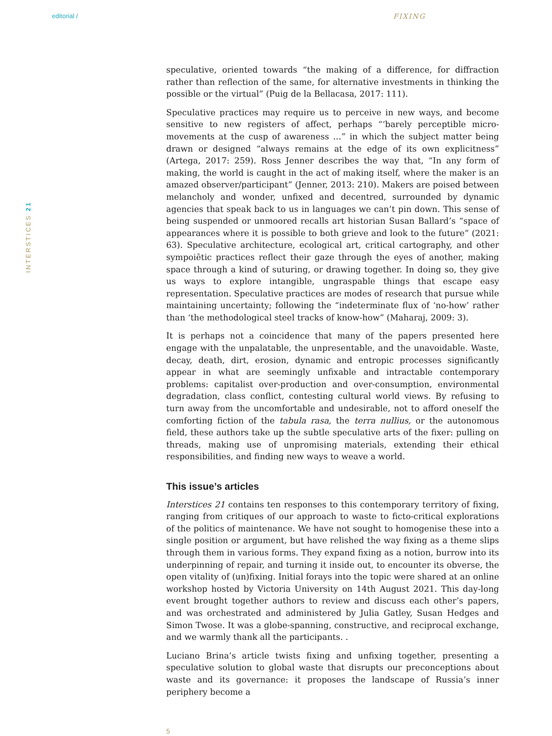editorial / FIXING
INTERSTICES 21
speculative, oriented towards “the making of a difference, for diffraction rather than reflection of the same, for alternative investments in thinking the possible or the virtual” (Puig de la Bellacasa, 2017: 111).
Speculative practices may require us to perceive in new ways, and become sensitive to new registers of affect, perhaps “‘barely perceptible micro-movements at the cusp of awareness …” in which the subject matter being drawn or designed “always remains at the edge of its own explicitness” (Artega, 2017: 259). Ross Jenner describes the way that, “In any form of making, the world is caught in the act of making itself, where the maker is an amazed observer/participant” (Jenner, 2013: 210). Makers are poised between melancholy and wonder, unfixed and decentred, surrounded by dynamic agencies that speak back to us in languages we can’t pin down. This sense of being suspended or unmoored recalls art historian Susan Ballard’s “space of appearances where it is possible to both grieve and look to the future” (2021: 63). Speculative architecture, ecological art, critical cartography, and other sympoiētic practices reflect their gaze through the eyes of another, making space through a kind of suturing, or drawing together. In doing so, they give us ways to explore intangible, ungraspable things that escape easy representation. Speculative practices are modes of research that pursue while maintaining uncertainty; following the “indeterminate flux of ‘no-how’ rather than ‘the methodological steel tracks of know-how” (Maharaj, 2009: 3).
It is perhaps not a coincidence that many of the papers presented here engage with the unpalatable, the unpresentable, and the unavoidable. Waste, decay, death, dirt, erosion, dynamic and entropic processes significantly appear in what are seemingly unfixable and intractable contemporary problems: capitalist over-production and over-consumption, environmental degradation, class conflict, contesting cultural world views. By refusing to turn away from the uncomfortable and undesirable, not to afford oneself the comforting fiction of the tabula rasa, the terra nullius, or the autonomous field, these authors take up the subtle speculative arts of the fixer: pulling on threads, making use of unpromising materials, extending their ethical responsibilities, and finding new ways to weave a world.
This issue’s articles
Interstices 21 contains ten responses to this contemporary territory of fixing, ranging from critiques of our approach to waste to ficto-critical explorations of the politics of maintenance. We have not sought to homogenise these into a single position or argument, but have relished the way fixing as a theme slips through them in various forms. They expand fixing as a notion, burrow into its underpinning of repair, and turning it inside out, to encounter its obverse, the open vitality of (un)fixing. Initial forays into the topic were shared at an online workshop hosted by Victoria University on 14th August 2021. This day-long event brought together authors to review and discuss each other’s papers, and was orchestrated and administered by Julia Gatley, Susan Hedges and Simon Twose. It was a globe-spanning, constructive, and reciprocal exchange, and we warmly thank all the participants. .
Luciano Brina’s article twists fixing and unfixing together, presenting a speculative solution to global waste that disrupts our preconceptions about waste and its governance: it proposes the landscape of Russia’s inner periphery become a
5